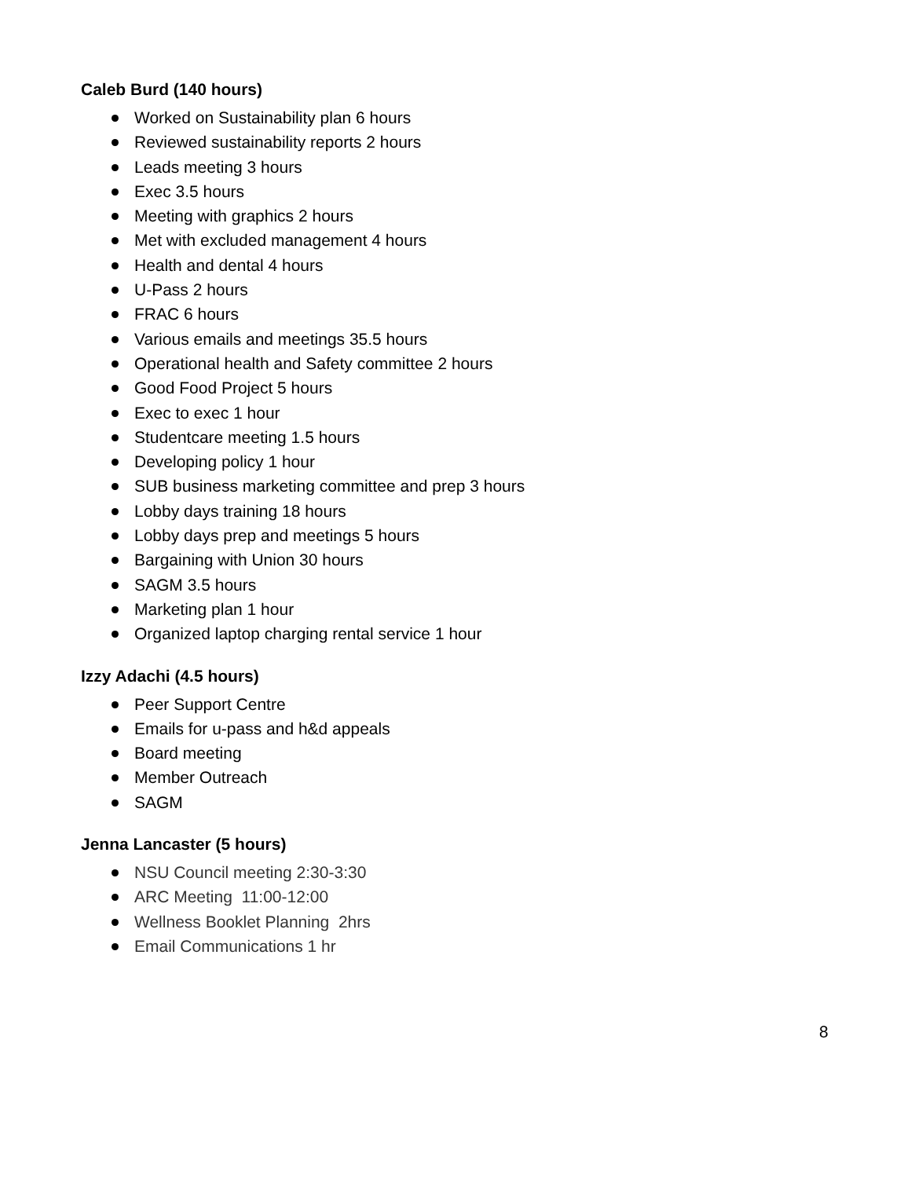Caleb Burd (140 hours)
Worked on Sustainability plan 6 hours
Reviewed sustainability reports 2 hours
Leads meeting 3 hours
Exec 3.5 hours
Meeting with graphics 2 hours
Met with excluded management 4 hours
Health and dental 4 hours
U-Pass 2 hours
FRAC 6 hours
Various emails and meetings 35.5 hours
Operational health and Safety committee 2 hours
Good Food Project 5 hours
Exec to exec 1 hour
Studentcare meeting 1.5 hours
Developing policy 1 hour
SUB business marketing committee and prep 3 hours
Lobby days training 18 hours
Lobby days prep and meetings 5 hours
Bargaining with Union 30 hours
SAGM 3.5 hours
Marketing plan 1 hour
Organized laptop charging rental service 1 hour
Izzy Adachi (4.5 hours)
Peer Support Centre
Emails for u-pass and h&d appeals
Board meeting
Member Outreach
SAGM
Jenna Lancaster (5 hours)
NSU Council meeting 2:30-3:30
ARC Meeting 11:00-12:00
Wellness Booklet Planning 2hrs
Email Communications 1 hr
8